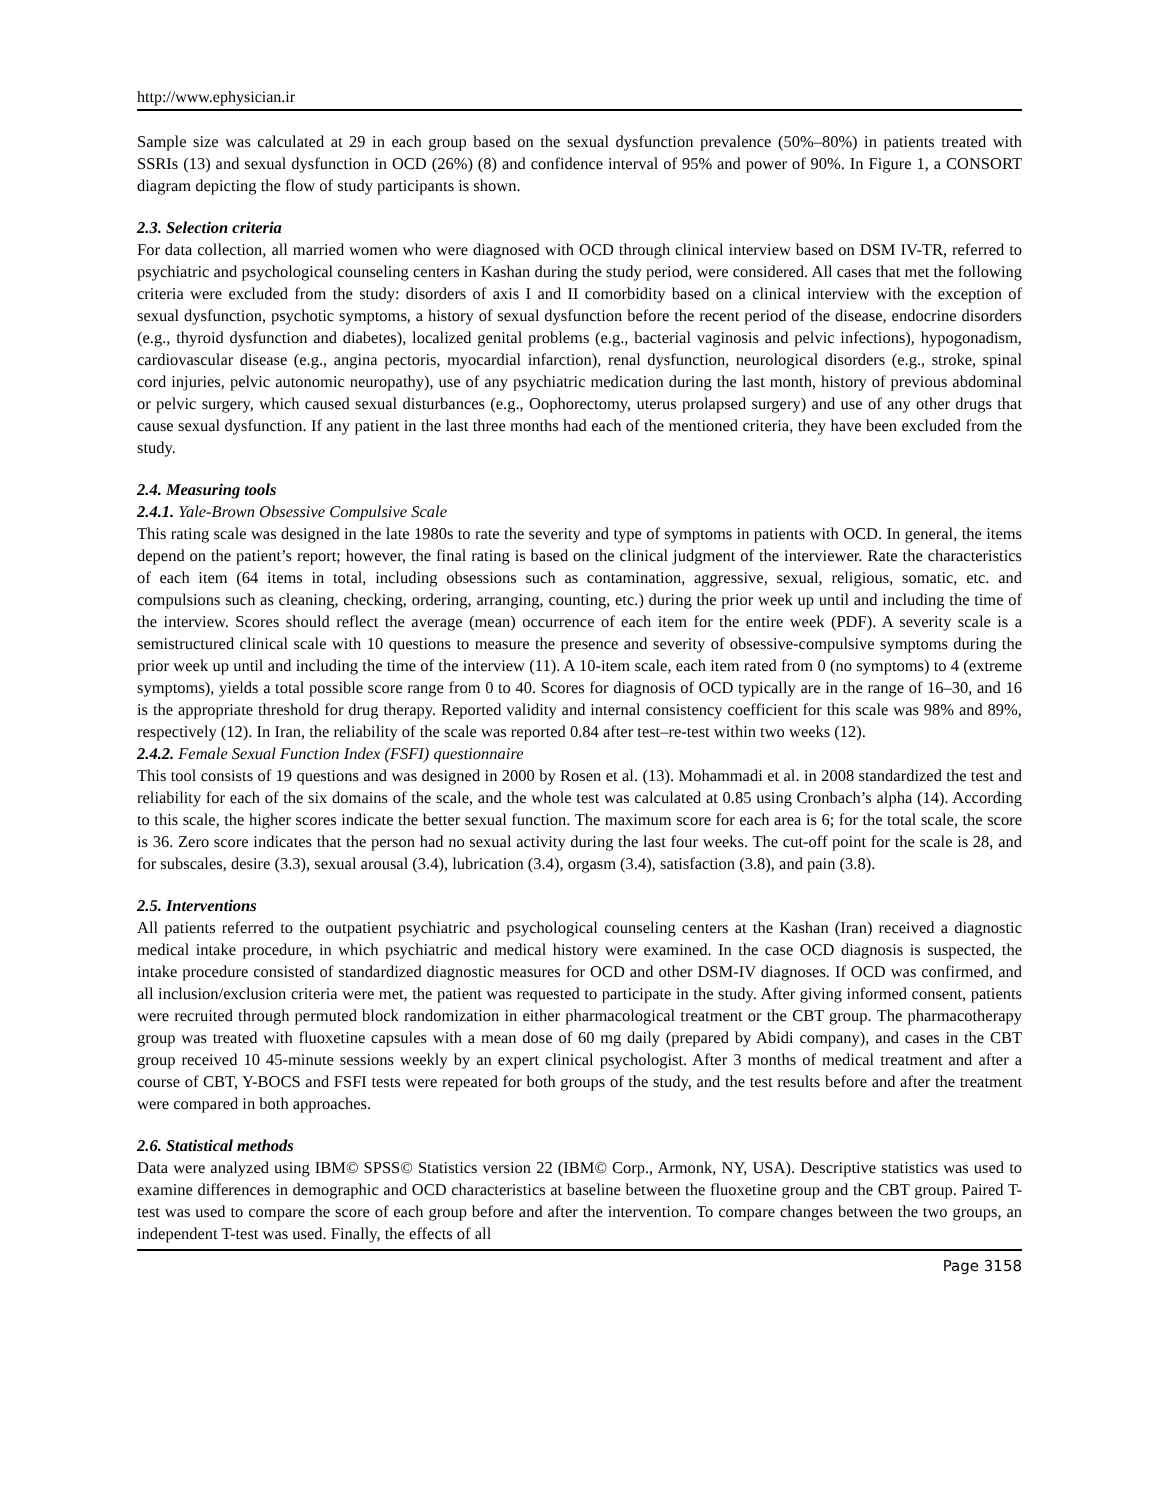http://www.ephysician.ir
Sample size was calculated at 29 in each group based on the sexual dysfunction prevalence (50%–80%) in patients treated with SSRIs (13) and sexual dysfunction in OCD (26%) (8) and confidence interval of 95% and power of 90%. In Figure 1, a CONSORT diagram depicting the flow of study participants is shown.
2.3. Selection criteria
For data collection, all married women who were diagnosed with OCD through clinical interview based on DSM IV-TR, referred to psychiatric and psychological counseling centers in Kashan during the study period, were considered. All cases that met the following criteria were excluded from the study: disorders of axis I and II comorbidity based on a clinical interview with the exception of sexual dysfunction, psychotic symptoms, a history of sexual dysfunction before the recent period of the disease, endocrine disorders (e.g., thyroid dysfunction and diabetes), localized genital problems (e.g., bacterial vaginosis and pelvic infections), hypogonadism, cardiovascular disease (e.g., angina pectoris, myocardial infarction), renal dysfunction, neurological disorders (e.g., stroke, spinal cord injuries, pelvic autonomic neuropathy), use of any psychiatric medication during the last month, history of previous abdominal or pelvic surgery, which caused sexual disturbances (e.g., Oophorectomy, uterus prolapsed surgery) and use of any other drugs that cause sexual dysfunction. If any patient in the last three months had each of the mentioned criteria, they have been excluded from the study.
2.4. Measuring tools
2.4.1. Yale-Brown Obsessive Compulsive Scale
This rating scale was designed in the late 1980s to rate the severity and type of symptoms in patients with OCD. In general, the items depend on the patient’s report; however, the final rating is based on the clinical judgment of the interviewer. Rate the characteristics of each item (64 items in total, including obsessions such as contamination, aggressive, sexual, religious, somatic, etc. and compulsions such as cleaning, checking, ordering, arranging, counting, etc.) during the prior week up until and including the time of the interview. Scores should reflect the average (mean) occurrence of each item for the entire week (PDF). A severity scale is a semistructured clinical scale with 10 questions to measure the presence and severity of obsessive-compulsive symptoms during the prior week up until and including the time of the interview (11). A 10-item scale, each item rated from 0 (no symptoms) to 4 (extreme symptoms), yields a total possible score range from 0 to 40. Scores for diagnosis of OCD typically are in the range of 16–30, and 16 is the appropriate threshold for drug therapy. Reported validity and internal consistency coefficient for this scale was 98% and 89%, respectively (12). In Iran, the reliability of the scale was reported 0.84 after test–re-test within two weeks (12).
2.4.2. Female Sexual Function Index (FSFI) questionnaire
This tool consists of 19 questions and was designed in 2000 by Rosen et al. (13). Mohammadi et al. in 2008 standardized the test and reliability for each of the six domains of the scale, and the whole test was calculated at 0.85 using Cronbach’s alpha (14). According to this scale, the higher scores indicate the better sexual function. The maximum score for each area is 6; for the total scale, the score is 36. Zero score indicates that the person had no sexual activity during the last four weeks. The cut-off point for the scale is 28, and for subscales, desire (3.3), sexual arousal (3.4), lubrication (3.4), orgasm (3.4), satisfaction (3.8), and pain (3.8).
2.5. Interventions
All patients referred to the outpatient psychiatric and psychological counseling centers at the Kashan (Iran) received a diagnostic medical intake procedure, in which psychiatric and medical history were examined. In the case OCD diagnosis is suspected, the intake procedure consisted of standardized diagnostic measures for OCD and other DSM-IV diagnoses. If OCD was confirmed, and all inclusion/exclusion criteria were met, the patient was requested to participate in the study. After giving informed consent, patients were recruited through permuted block randomization in either pharmacological treatment or the CBT group. The pharmacotherapy group was treated with fluoxetine capsules with a mean dose of 60 mg daily (prepared by Abidi company), and cases in the CBT group received 10 45-minute sessions weekly by an expert clinical psychologist. After 3 months of medical treatment and after a course of CBT, Y-BOCS and FSFI tests were repeated for both groups of the study, and the test results before and after the treatment were compared in both approaches.
2.6. Statistical methods
Data were analyzed using IBM© SPSS© Statistics version 22 (IBM© Corp., Armonk, NY, USA). Descriptive statistics was used to examine differences in demographic and OCD characteristics at baseline between the fluoxetine group and the CBT group. Paired T-test was used to compare the score of each group before and after the intervention. To compare changes between the two groups, an independent T-test was used. Finally, the effects of all
Page 3158